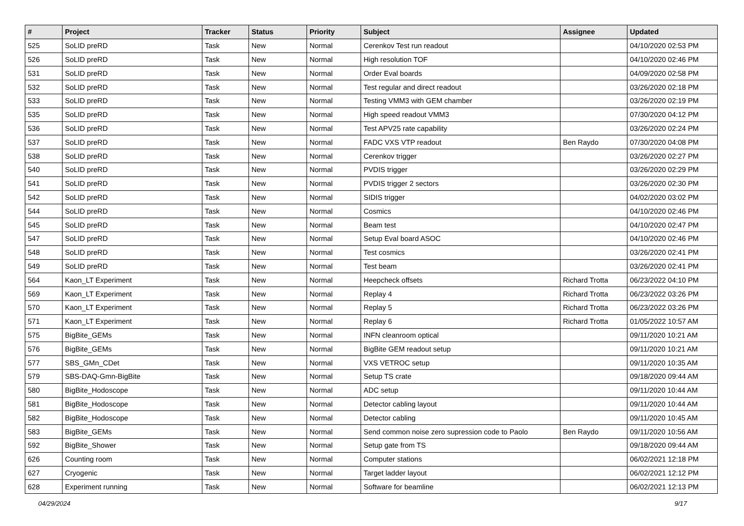| # | Project | Tracker | Status | Priority | Subject | Assignee | Updated |
| --- | --- | --- | --- | --- | --- | --- | --- |
| 525 | SoLID preRD | Task | New | Normal | Cerenkov Test run readout | | 04/10/2020 02:53 PM |
| 526 | SoLID preRD | Task | New | Normal | High resolution TOF | | 04/10/2020 02:46 PM |
| 531 | SoLID preRD | Task | New | Normal | Order Eval boards | | 04/09/2020 02:58 PM |
| 532 | SoLID preRD | Task | New | Normal | Test regular and direct readout | | 03/26/2020 02:18 PM |
| 533 | SoLID preRD | Task | New | Normal | Testing VMM3 with GEM chamber | | 03/26/2020 02:19 PM |
| 535 | SoLID preRD | Task | New | Normal | High speed readout VMM3 | | 07/30/2020 04:12 PM |
| 536 | SoLID preRD | Task | New | Normal | Test APV25 rate capability | | 03/26/2020 02:24 PM |
| 537 | SoLID preRD | Task | New | Normal | FADC VXS VTP readout | Ben Raydo | 07/30/2020 04:08 PM |
| 538 | SoLID preRD | Task | New | Normal | Cerenkov trigger | | 03/26/2020 02:27 PM |
| 540 | SoLID preRD | Task | New | Normal | PVDIS trigger | | 03/26/2020 02:29 PM |
| 541 | SoLID preRD | Task | New | Normal | PVDIS trigger 2 sectors | | 03/26/2020 02:30 PM |
| 542 | SoLID preRD | Task | New | Normal | SIDIS trigger | | 04/02/2020 03:02 PM |
| 544 | SoLID preRD | Task | New | Normal | Cosmics | | 04/10/2020 02:46 PM |
| 545 | SoLID preRD | Task | New | Normal | Beam test | | 04/10/2020 02:47 PM |
| 547 | SoLID preRD | Task | New | Normal | Setup Eval board ASOC | | 04/10/2020 02:46 PM |
| 548 | SoLID preRD | Task | New | Normal | Test cosmics | | 03/26/2020 02:41 PM |
| 549 | SoLID preRD | Task | New | Normal | Test beam | | 03/26/2020 02:41 PM |
| 564 | Kaon_LT Experiment | Task | New | Normal | Heepcheck offsets | Richard Trotta | 06/23/2022 04:10 PM |
| 569 | Kaon_LT Experiment | Task | New | Normal | Replay 4 | Richard Trotta | 06/23/2022 03:26 PM |
| 570 | Kaon_LT Experiment | Task | New | Normal | Replay 5 | Richard Trotta | 06/23/2022 03:26 PM |
| 571 | Kaon_LT Experiment | Task | New | Normal | Replay 6 | Richard Trotta | 01/05/2022 10:57 AM |
| 575 | BigBite_GEMs | Task | New | Normal | INFN cleanroom optical | | 09/11/2020 10:21 AM |
| 576 | BigBite_GEMs | Task | New | Normal | BigBite GEM readout setup | | 09/11/2020 10:21 AM |
| 577 | SBS_GMn_CDet | Task | New | Normal | VXS VETROC setup | | 09/11/2020 10:35 AM |
| 579 | SBS-DAQ-Gmn-BigBite | Task | New | Normal | Setup TS crate | | 09/18/2020 09:44 AM |
| 580 | BigBite_Hodoscope | Task | New | Normal | ADC setup | | 09/11/2020 10:44 AM |
| 581 | BigBite_Hodoscope | Task | New | Normal | Detector cabling layout | | 09/11/2020 10:44 AM |
| 582 | BigBite_Hodoscope | Task | New | Normal | Detector cabling | | 09/11/2020 10:45 AM |
| 583 | BigBite_GEMs | Task | New | Normal | Send common noise zero supression code to Paolo | Ben Raydo | 09/11/2020 10:56 AM |
| 592 | BigBite_Shower | Task | New | Normal | Setup gate from TS | | 09/18/2020 09:44 AM |
| 626 | Counting room | Task | New | Normal | Computer stations | | 06/02/2021 12:18 PM |
| 627 | Cryogenic | Task | New | Normal | Target ladder layout | | 06/02/2021 12:12 PM |
| 628 | Experiment running | Task | New | Normal | Software for beamline | | 06/02/2021 12:13 PM |
04/29/2024 9/17